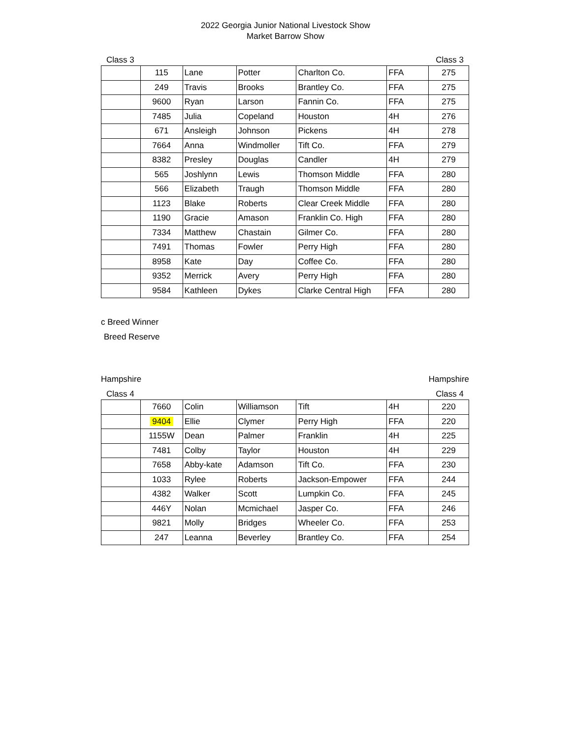2022 Georgia Junior National Livestock Show
Market Barrow Show
Class 3 Class 3
| | 115 | Lane | Potter | Charlton Co. | FFA | 275 |
| | 249 | Travis | Brooks | Brantley Co. | FFA | 275 |
| | 9600 | Ryan | Larson | Fannin Co. | FFA | 275 |
| | 7485 | Julia | Copeland | Houston | 4H | 276 |
| | 671 | Ansleigh | Johnson | Pickens | 4H | 278 |
| | 7664 | Anna | Windmoller | Tift Co. | FFA | 279 |
| | 8382 | Presley | Douglas | Candler | 4H | 279 |
| | 565 | Joshlynn | Lewis | Thomson Middle | FFA | 280 |
| | 566 | Elizabeth | Traugh | Thomson Middle | FFA | 280 |
| | 1123 | Blake | Roberts | Clear Creek Middle | FFA | 280 |
| | 1190 | Gracie | Amason | Franklin Co. High | FFA | 280 |
| | 7334 | Matthew | Chastain | Gilmer Co. | FFA | 280 |
| | 7491 | Thomas | Fowler | Perry High | FFA | 280 |
| | 8958 | Kate | Day | Coffee Co. | FFA | 280 |
| | 9352 | Merrick | Avery | Perry High | FFA | 280 |
| | 9584 | Kathleen | Dykes | Clarke Central High | FFA | 280 |
c Breed Winner
Breed Reserve
Hampshire Hampshire
Class 4 Class 4
| | 7660 | Colin | Williamson | Tift | 4H | 220 |
| | 9404 | Ellie | Clymer | Perry High | FFA | 220 |
| | 1155W | Dean | Palmer | Franklin | 4H | 225 |
| | 7481 | Colby | Taylor | Houston | 4H | 229 |
| | 7658 | Abby-kate | Adamson | Tift Co. | FFA | 230 |
| | 1033 | Rylee | Roberts | Jackson-Empower | FFA | 244 |
| | 4382 | Walker | Scott | Lumpkin Co. | FFA | 245 |
| | 446Y | Nolan | Mcmichael | Jasper Co. | FFA | 246 |
| | 9821 | Molly | Bridges | Wheeler Co. | FFA | 253 |
| | 247 | Leanna | Beverley | Brantley Co. | FFA | 254 |